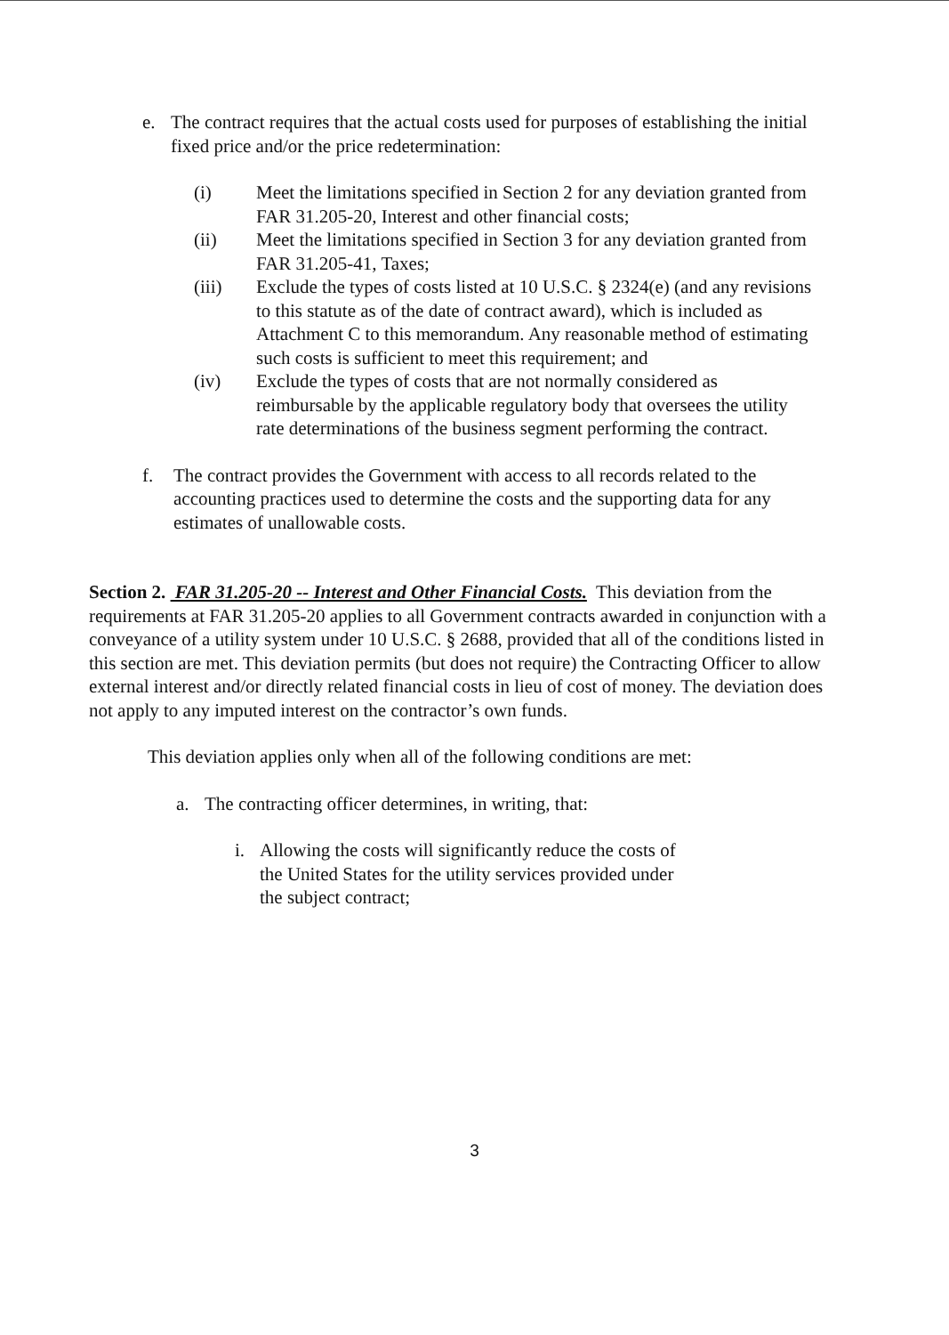e. The contract requires that the actual costs used for purposes of establishing the initial fixed price and/or the price redetermination:
(i) Meet the limitations specified in Section 2 for any deviation granted from FAR 31.205-20, Interest and other financial costs;
(ii) Meet the limitations specified in Section 3 for any deviation granted from FAR 31.205-41, Taxes;
(iii) Exclude the types of costs listed at 10 U.S.C. § 2324(e) (and any revisions to this statute as of the date of contract award), which is included as Attachment C to this memorandum. Any reasonable method of estimating such costs is sufficient to meet this requirement; and
(iv) Exclude the types of costs that are not normally considered as reimbursable by the applicable regulatory body that oversees the utility rate determinations of the business segment performing the contract.
f. The contract provides the Government with access to all records related to the accounting practices used to determine the costs and the supporting data for any estimates of unallowable costs.
Section 2. FAR 31.205-20 -- Interest and Other Financial Costs. This deviation from the requirements at FAR 31.205-20 applies to all Government contracts awarded in conjunction with a conveyance of a utility system under 10 U.S.C. § 2688, provided that all of the conditions listed in this section are met. This deviation permits (but does not require) the Contracting Officer to allow external interest and/or directly related financial costs in lieu of cost of money. The deviation does not apply to any imputed interest on the contractor’s own funds.
This deviation applies only when all of the following conditions are met:
a. The contracting officer determines, in writing, that:
i. Allowing the costs will significantly reduce the costs of the United States for the utility services provided under the subject contract;
3